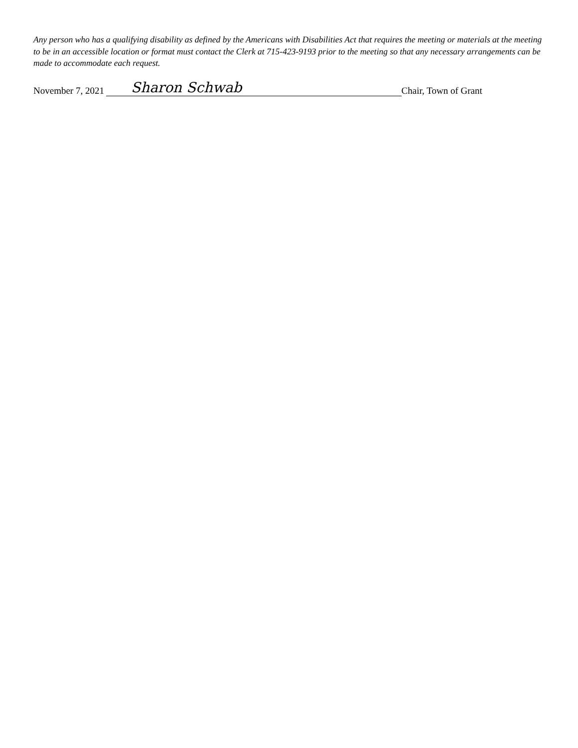Any person who has a qualifying disability as defined by the Americans with Disabilities Act that requires the meeting or materials at the meeting to be in an accessible location or format must contact the Clerk at 715-423-9193 prior to the meeting so that any necessary arrangements can be made to accommodate each request.
November 7, 2021 Sharon Schwab Chair, Town of Grant